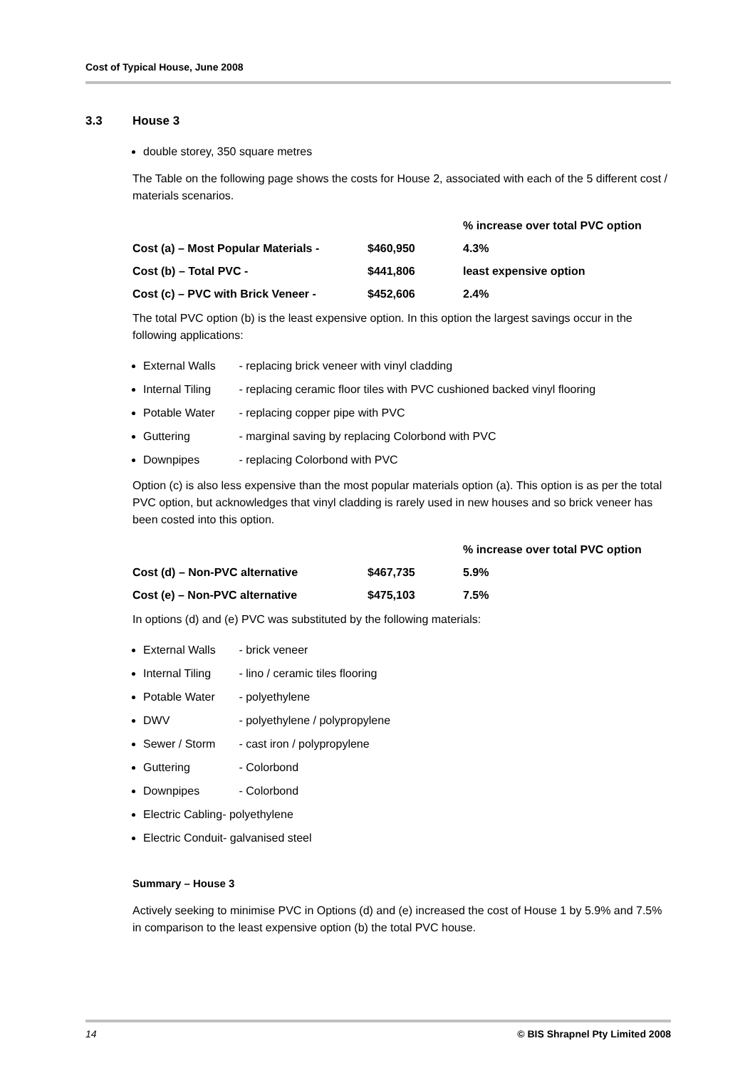Cost of Typical House, June 2008
3.3 House 3
double storey, 350 square metres
The Table on the following page shows the costs for House 2, associated with each of the 5 different cost / materials scenarios.
| | | % increase over total PVC option |
| Cost (a) – Most Popular Materials - | $460,950 | 4.3% |
| Cost (b) – Total PVC - | $441,806 | least expensive option |
| Cost (c) – PVC with Brick Veneer - | $452,606 | 2.4% |
The total PVC option (b) is the least expensive option. In this option the largest savings occur in the following applications:
External Walls - replacing brick veneer with vinyl cladding
Internal Tiling - replacing ceramic floor tiles with PVC cushioned backed vinyl flooring
Potable Water - replacing copper pipe with PVC
Guttering - marginal saving by replacing Colorbond with PVC
Downpipes - replacing Colorbond with PVC
Option (c) is also less expensive than the most popular materials option (a). This option is as per the total PVC option, but acknowledges that vinyl cladding is rarely used in new houses and so brick veneer has been costed into this option.
| | | % increase over total PVC option |
| Cost (d) – Non-PVC alternative | $467,735 | 5.9% |
| Cost (e) – Non-PVC alternative | $475,103 | 7.5% |
In options (d) and (e) PVC was substituted by the following materials:
External Walls - brick veneer
Internal Tiling - lino / ceramic tiles flooring
Potable Water - polyethylene
DWV - polyethylene / polypropylene
Sewer / Storm - cast iron / polypropylene
Guttering - Colorbond
Downpipes - Colorbond
Electric Cabling- polyethylene
Electric Conduit- galvanised steel
Summary – House 3
Actively seeking to minimise PVC in Options (d) and (e) increased the cost of House 1 by 5.9% and 7.5% in comparison to the least expensive option (b) the total PVC house.
14 © BIS Shrapnel Pty Limited 2008